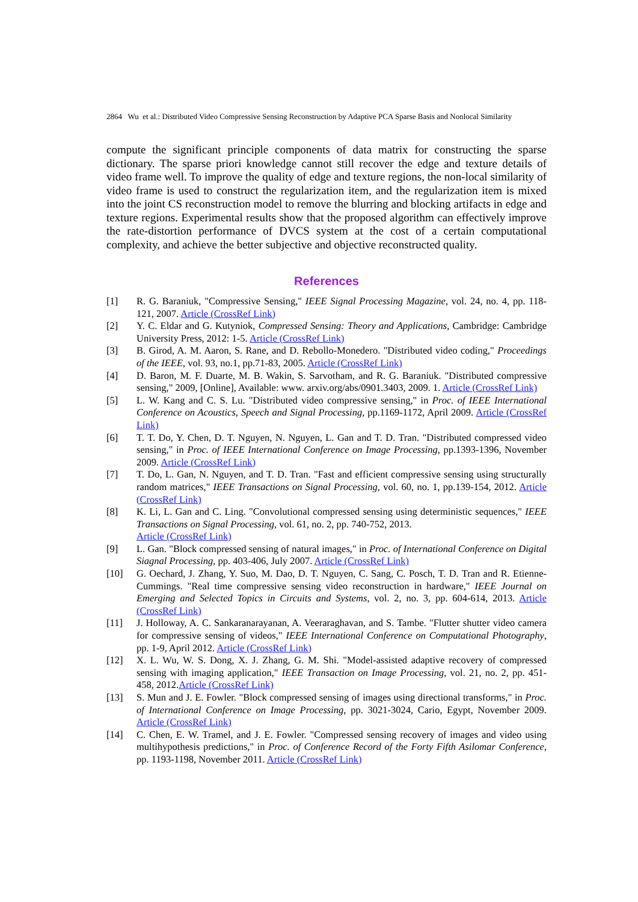2864 Wu et al.: Distributed Video Compressive Sensing Reconstruction by Adaptive PCA Sparse Basis and Nonlocal Similarity
compute the significant principle components of data matrix for constructing the sparse dictionary. The sparse priori knowledge cannot still recover the edge and texture details of video frame well. To improve the quality of edge and texture regions, the non-local similarity of video frame is used to construct the regularization item, and the regularization item is mixed into the joint CS reconstruction model to remove the blurring and blocking artifacts in edge and texture regions. Experimental results show that the proposed algorithm can effectively improve the rate-distortion performance of DVCS system at the cost of a certain computational complexity, and achieve the better subjective and objective reconstructed quality.
References
[1] R. G. Baraniuk, "Compressive Sensing," IEEE Signal Processing Magazine, vol. 24, no. 4, pp. 118-121, 2007. Article (CrossRef Link)
[2] Y. C. Eldar and G. Kutyniok, Compressed Sensing: Theory and Applications, Cambridge: Cambridge University Press, 2012: 1-5. Article (CrossRef Link)
[3] B. Girod, A. M. Aaron, S. Rane, and D. Rebollo-Monedero. "Distributed video coding," Proceedings of the IEEE, vol. 93, no.1, pp.71-83, 2005. Article (CrossRef Link)
[4] D. Baron, M. F. Duarte, M. B. Wakin, S. Sarvotham, and R. G. Baraniuk. "Distributed compressive sensing," 2009, [Online], Available: www. arxiv.org/abs/0901.3403, 2009. 1. Article (CrossRef Link)
[5] L. W. Kang and C. S. Lu. "Distributed video compressive sensing," in Proc. of IEEE International Conference on Acoustics, Speech and Signal Processing, pp.1169-1172, April 2009. Article (CrossRef Link)
[6] T. T. Do, Y. Chen, D. T. Nguyen, N. Nguyen, L. Gan and T. D. Tran. "Distributed compressed video sensing," in Proc. of IEEE International Conference on Image Processing, pp.1393-1396, November 2009. Article (CrossRef Link)
[7] T. Do, L. Gan, N. Nguyen, and T. D. Tran. "Fast and efficient compressive sensing using structurally random matrices," IEEE Transactions on Signal Processing, vol. 60, no. 1, pp.139-154, 2012. Article (CrossRef Link)
[8] K. Li, L. Gan and C. Ling. "Convolutional compressed sensing using deterministic sequences," IEEE Transactions on Signal Processing, vol. 61, no. 2, pp. 740-752, 2013.
Article (CrossRef Link)
[9] L. Gan. "Block compressed sensing of natural images," in Proc. of International Conference on Digital Siagnal Processing, pp. 403-406, July 2007. Article (CrossRef Link)
[10] G. Oechard, J. Zhang, Y. Suo, M. Dao, D. T. Nguyen, C. Sang, C. Posch, T. D. Tran and R. Etienne-Cummings. "Real time compressive sensing video reconstruction in hardware," IEEE Journal on Emerging and Selected Topics in Circuits and Systems, vol. 2, no. 3, pp. 604-614, 2013. Article (CrossRef Link)
[11] J. Holloway, A. C. Sankaranarayanan, A. Veeraraghavan, and S. Tambe. "Flutter shutter video camera for compressive sensing of videos," IEEE International Conference on Computational Photography, pp. 1-9, April 2012. Article (CrossRef Link)
[12] X. L. Wu, W. S. Dong, X. J. Zhang, G. M. Shi. "Model-assisted adaptive recovery of compressed sensing with imaging application," IEEE Transaction on Image Processing, vol. 21, no. 2, pp. 451-458, 2012.Article (CrossRef Link)
[13] S. Mun and J. E. Fowler. "Block compressed sensing of images using directional transforms," in Proc. of International Conference on Image Processing, pp. 3021-3024, Cario, Egypt, November 2009. Article (CrossRef Link)
[14] C. Chen, E. W. Tramel, and J. E. Fowler. "Compressed sensing recovery of images and video using multihypothesis predictions," in Proc. of Conference Record of the Forty Fifth Asilomar Conference, pp. 1193-1198, November 2011. Article (CrossRef Link)